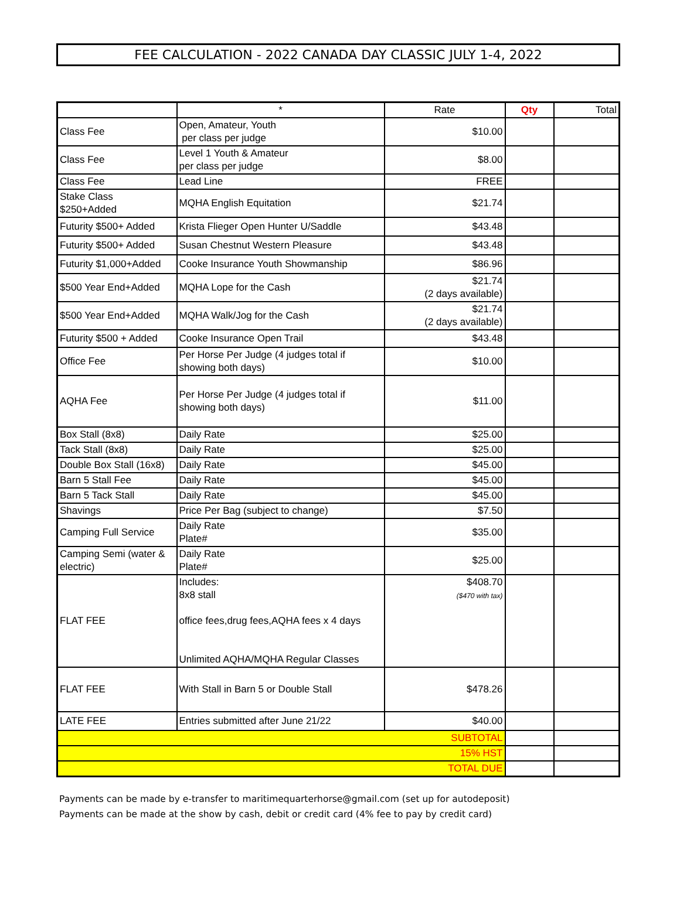FEE CALCULATION - 2022 CANADA DAY CLASSIC JULY 1-4, 2022
| | * | Rate | Qty | Total |
| --- | --- | --- | --- | --- |
| Class Fee | Open, Amateur, Youth per class per judge | $10.00 | | |
| Class Fee | Level 1 Youth & Amateur per class per judge | $8.00 | | |
| Class Fee | Lead Line | FREE | | |
| Stake Class $250+Added | MQHA English Equitation | $21.74 | | |
| Futurity $500+ Added | Krista Flieger Open Hunter U/Saddle | $43.48 | | |
| Futurity $500+ Added | Susan Chestnut Western Pleasure | $43.48 | | |
| Futurity $1,000+Added | Cooke Insurance Youth Showmanship | $86.96 | | |
| $500 Year End+Added | MQHA Lope for the Cash | $21.74 (2 days available) | | |
| $500 Year End+Added | MQHA Walk/Jog for the Cash | $21.74 (2 days available) | | |
| Futurity $500 + Added | Cooke Insurance Open Trail | $43.48 | | |
| Office Fee | Per Horse Per Judge (4 judges total if showing both days) | $10.00 | | |
| AQHA Fee | Per Horse Per Judge (4 judges total if showing both days) | $11.00 | | |
| Box Stall (8x8) | Daily Rate | $25.00 | | |
| Tack Stall (8x8) | Daily Rate | $25.00 | | |
| Double Box Stall (16x8) | Daily Rate | $45.00 | | |
| Barn 5 Stall Fee | Daily Rate | $45.00 | | |
| Barn 5 Tack Stall | Daily Rate | $45.00 | | |
| Shavings | Price Per Bag (subject to change) | $7.50 | | |
| Camping Full Service | Daily Rate Plate# | $35.00 | | |
| Camping Semi (water & electric) | Daily Rate Plate# | $25.00 | | |
| FLAT FEE | Includes: 8x8 stall office fees,drug fees,AQHA fees x 4 days Unlimited AQHA/MQHA Regular Classes | $408.70 ($470 with tax) | | |
| FLAT FEE | With Stall in Barn 5 or Double Stall | $478.26 | | |
| LATE FEE | Entries submitted after June 21/22 | $40.00 | | |
| SUBTOTAL | | | | |
| 15% HST | | | | |
| TOTAL DUE | | | | |
Payments can be made by e-transfer to maritimequarterhorse@gmail.com (set up for autodeposit)
Payments can be made at the show by cash, debit or credit card (4% fee to pay by credit card)